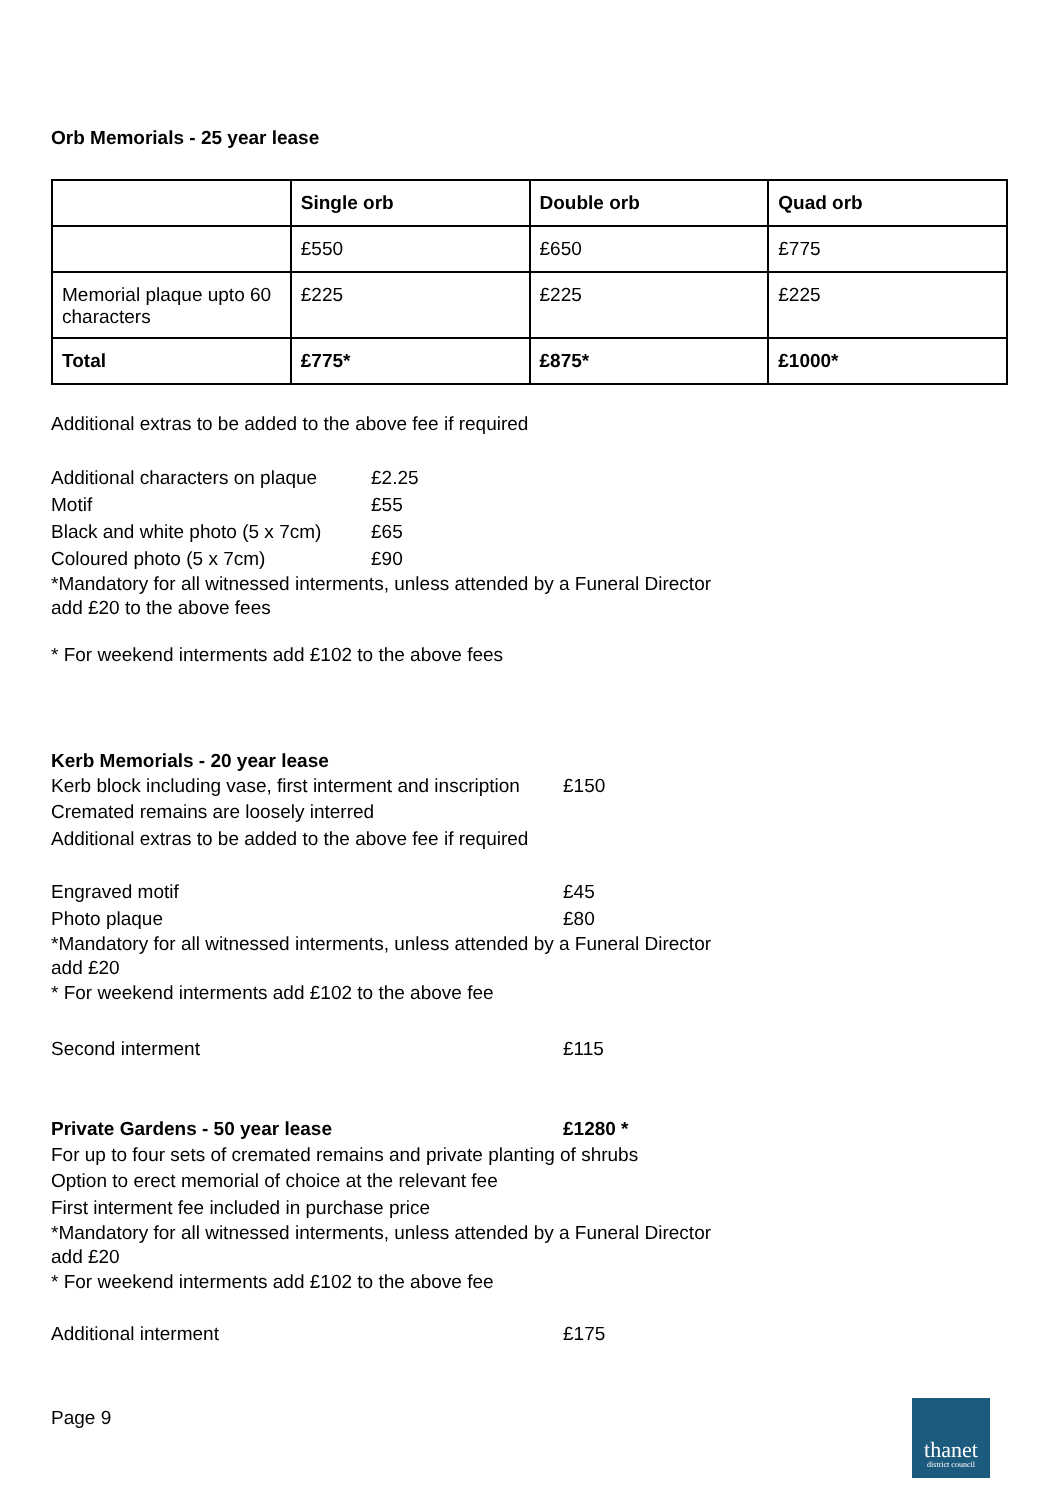Orb Memorials - 25 year lease
| | Single orb | Double orb | Quad orb |
| --- | --- | --- | --- |
| | £550 | £650 | £775 |
| Memorial plaque upto 60 characters | £225 | £225 | £225 |
| Total | £775* | £875* | £1000* |
Additional extras to be added to the above fee if required
Additional characters on plaque £2.25
Motif £55
Black and white photo (5 x 7cm) £65
Coloured photo (5 x 7cm) £90
*Mandatory for all witnessed interments, unless attended by a Funeral Director add £20 to the above fees
* For weekend interments add £102 to the above fees
Kerb Memorials - 20 year lease
Kerb block including vase, first interment and inscription £150
Cremated remains are loosely interred
Additional extras to be added to the above fee if required
Engraved motif £45
Photo plaque £80
*Mandatory for all witnessed interments, unless attended by a Funeral Director add £20
* For weekend interments add £102 to the above fee
Second interment £115
Private Gardens - 50 year lease £1280 *
For up to four sets of cremated remains and private planting of shrubs
Option to erect memorial of choice at the relevant fee
First interment fee included in purchase price
*Mandatory for all witnessed interments, unless attended by a Funeral Director add £20
* For weekend interments add £102 to the above fee
Additional interment £175
Page 9
thanet
district council